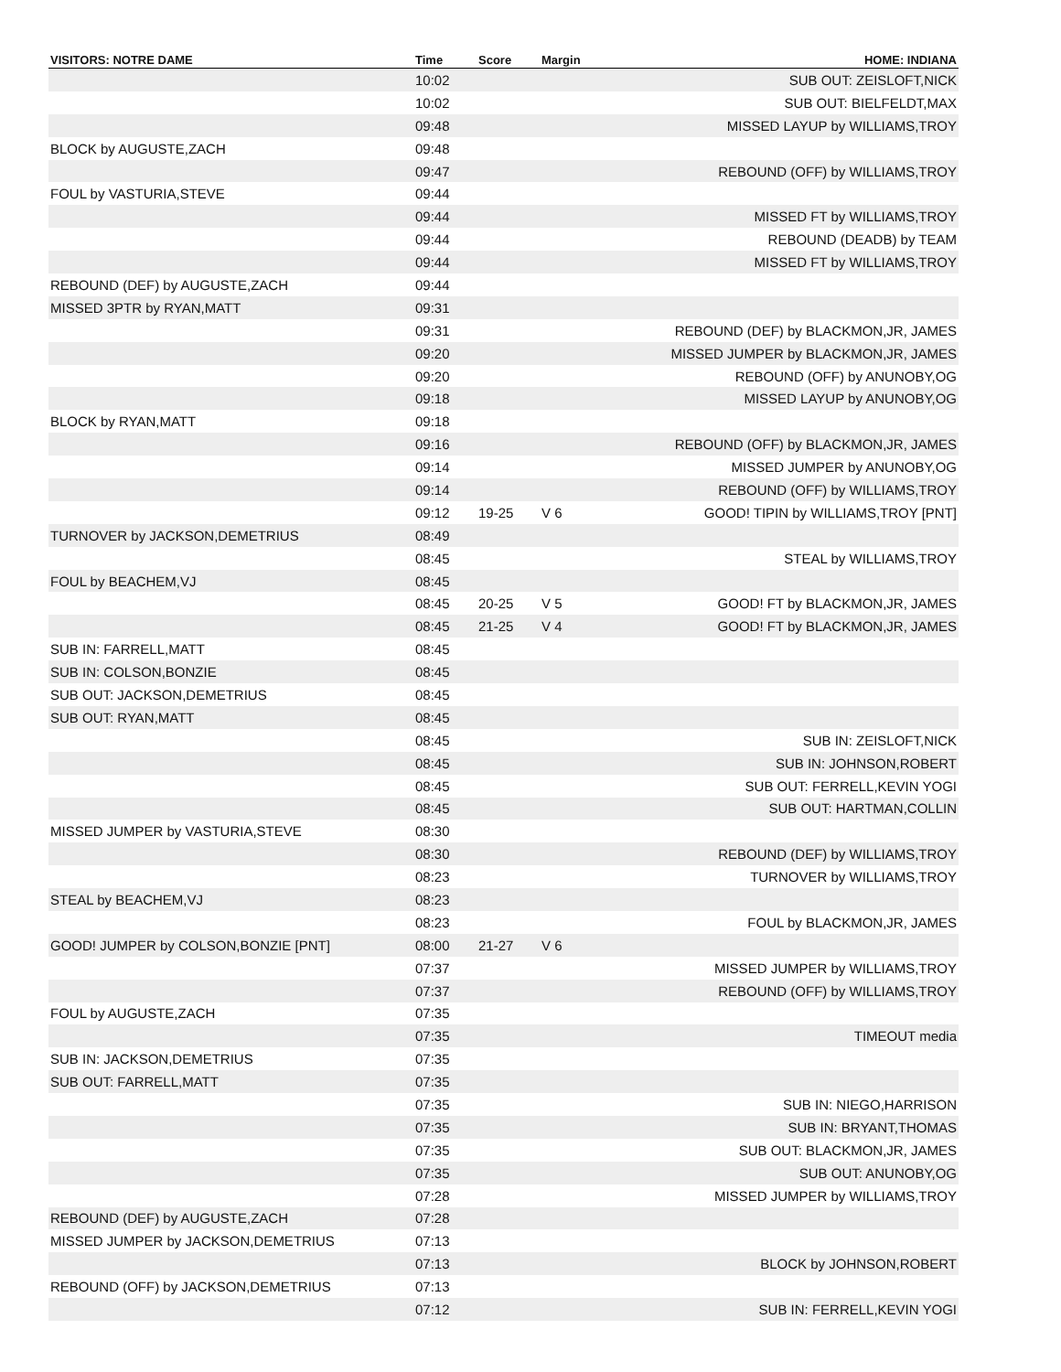| VISITORS: NOTRE DAME | Time | Score | Margin | HOME: INDIANA |
| --- | --- | --- | --- | --- |
| | 10:02 | | | SUB OUT: ZEISLOFT,NICK |
| | 10:02 | | | SUB OUT: BIELFELDT,MAX |
| | 09:48 | | | MISSED LAYUP by WILLIAMS,TROY |
| BLOCK by AUGUSTE,ZACH | 09:48 | | | |
| | 09:47 | | | REBOUND (OFF) by WILLIAMS,TROY |
| FOUL by VASTURIA,STEVE | 09:44 | | | |
| | 09:44 | | | MISSED FT by WILLIAMS,TROY |
| | 09:44 | | | REBOUND (DEADB) by TEAM |
| | 09:44 | | | MISSED FT by WILLIAMS,TROY |
| REBOUND (DEF) by AUGUSTE,ZACH | 09:44 | | | |
| MISSED 3PTR by RYAN,MATT | 09:31 | | | |
| | 09:31 | | | REBOUND (DEF) by BLACKMON,JR, JAMES |
| | 09:20 | | | MISSED JUMPER by BLACKMON,JR, JAMES |
| | 09:20 | | | REBOUND (OFF) by ANUNOBY,OG |
| | 09:18 | | | MISSED LAYUP by ANUNOBY,OG |
| BLOCK by RYAN,MATT | 09:18 | | | |
| | 09:16 | | | REBOUND (OFF) by BLACKMON,JR, JAMES |
| | 09:14 | | | MISSED JUMPER by ANUNOBY,OG |
| | 09:14 | | | REBOUND (OFF) by WILLIAMS,TROY |
| | 09:12 | 19-25 | V 6 | GOOD! TIPIN by WILLIAMS,TROY [PNT] |
| TURNOVER by JACKSON,DEMETRIUS | 08:49 | | | |
| | 08:45 | | | STEAL by WILLIAMS,TROY |
| FOUL by BEACHEM,VJ | 08:45 | | | |
| | 08:45 | 20-25 | V 5 | GOOD! FT by BLACKMON,JR, JAMES |
| | 08:45 | 21-25 | V 4 | GOOD! FT by BLACKMON,JR, JAMES |
| SUB IN: FARRELL,MATT | 08:45 | | | |
| SUB IN: COLSON,BONZIE | 08:45 | | | |
| SUB OUT: JACKSON,DEMETRIUS | 08:45 | | | |
| SUB OUT: RYAN,MATT | 08:45 | | | |
| | 08:45 | | | SUB IN: ZEISLOFT,NICK |
| | 08:45 | | | SUB IN: JOHNSON,ROBERT |
| | 08:45 | | | SUB OUT: FERRELL,KEVIN YOGI |
| | 08:45 | | | SUB OUT: HARTMAN,COLLIN |
| MISSED JUMPER by VASTURIA,STEVE | 08:30 | | | |
| | 08:30 | | | REBOUND (DEF) by WILLIAMS,TROY |
| | 08:23 | | | TURNOVER by WILLIAMS,TROY |
| STEAL by BEACHEM,VJ | 08:23 | | | |
| | 08:23 | | | FOUL by BLACKMON,JR, JAMES |
| GOOD! JUMPER by COLSON,BONZIE [PNT] | 08:00 | 21-27 | V 6 | |
| | 07:37 | | | MISSED JUMPER by WILLIAMS,TROY |
| | 07:37 | | | REBOUND (OFF) by WILLIAMS,TROY |
| FOUL by AUGUSTE,ZACH | 07:35 | | | |
| | 07:35 | | | TIMEOUT media |
| SUB IN: JACKSON,DEMETRIUS | 07:35 | | | |
| SUB OUT: FARRELL,MATT | 07:35 | | | |
| | 07:35 | | | SUB IN: NIEGO,HARRISON |
| | 07:35 | | | SUB IN: BRYANT,THOMAS |
| | 07:35 | | | SUB OUT: BLACKMON,JR, JAMES |
| | 07:35 | | | SUB OUT: ANUNOBY,OG |
| | 07:28 | | | MISSED JUMPER by WILLIAMS,TROY |
| REBOUND (DEF) by AUGUSTE,ZACH | 07:28 | | | |
| MISSED JUMPER by JACKSON,DEMETRIUS | 07:13 | | | |
| | 07:13 | | | BLOCK by JOHNSON,ROBERT |
| REBOUND (OFF) by JACKSON,DEMETRIUS | 07:13 | | | |
| | 07:12 | | | SUB IN: FERRELL,KEVIN YOGI |